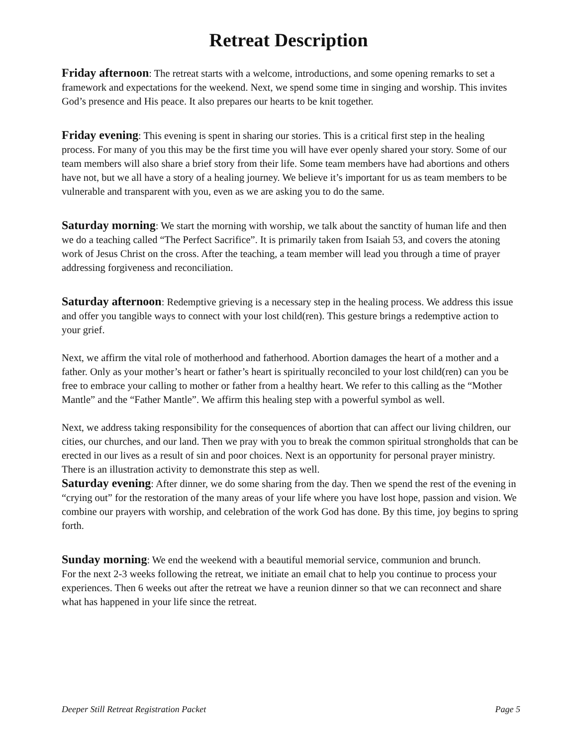Retreat Description
Friday afternoon: The retreat starts with a welcome, introductions, and some opening remarks to set a framework and expectations for the weekend. Next, we spend some time in singing and worship. This invites God’s presence and His peace. It also prepares our hearts to be knit together.
Friday evening: This evening is spent in sharing our stories. This is a critical first step in the healing process. For many of you this may be the first time you will have ever openly shared your story. Some of our team members will also share a brief story from their life. Some team members have had abortions and others have not, but we all have a story of a healing journey. We believe it’s important for us as team members to be vulnerable and transparent with you, even as we are asking you to do the same.
Saturday morning: We start the morning with worship, we talk about the sanctity of human life and then we do a teaching called “The Perfect Sacrifice”. It is primarily taken from Isaiah 53, and covers the atoning work of Jesus Christ on the cross. After the teaching, a team member will lead you through a time of prayer addressing forgiveness and reconciliation.
Saturday afternoon: Redemptive grieving is a necessary step in the healing process. We address this issue and offer you tangible ways to connect with your lost child(ren). This gesture brings a redemptive action to your grief.
Next, we affirm the vital role of motherhood and fatherhood. Abortion damages the heart of a mother and a father. Only as your mother’s heart or father’s heart is spiritually reconciled to your lost child(ren) can you be free to embrace your calling to mother or father from a healthy heart. We refer to this calling as the “Mother Mantle” and the “Father Mantle”. We affirm this healing step with a powerful symbol as well.
Next, we address taking responsibility for the consequences of abortion that can affect our living children, our cities, our churches, and our land. Then we pray with you to break the common spiritual strongholds that can be erected in our lives as a result of sin and poor choices. Next is an opportunity for personal prayer ministry. There is an illustration activity to demonstrate this step as well.
Saturday evening: After dinner, we do some sharing from the day. Then we spend the rest of the evening in “crying out” for the restoration of the many areas of your life where you have lost hope, passion and vision. We combine our prayers with worship, and celebration of the work God has done. By this time, joy begins to spring forth.
Sunday morning: We end the weekend with a beautiful memorial service, communion and brunch.
For the next 2-3 weeks following the retreat, we initiate an email chat to help you continue to process your experiences. Then 6 weeks out after the retreat we have a reunion dinner so that we can reconnect and share what has happened in your life since the retreat.
Deeper Still Retreat Registration Packet Page 5